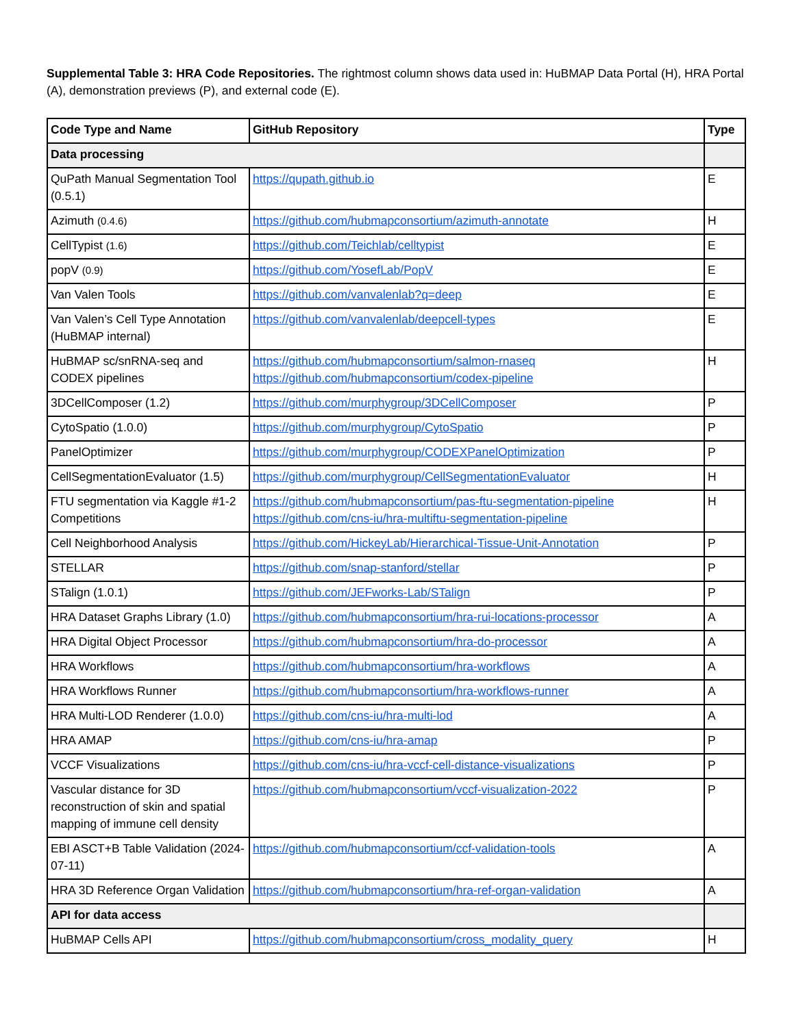Supplemental Table 3: HRA Code Repositories. The rightmost column shows data used in: HuBMAP Data Portal (H), HRA Portal (A), demonstration previews (P), and external code (E).
| Code Type and Name | GitHub Repository | Type |
| --- | --- | --- |
| Data processing | | |
| QuPath Manual Segmentation Tool (0.5.1) | https://qupath.github.io | E |
| Azimuth (0.4.6) | https://github.com/hubmapconsortium/azimuth-annotate | H |
| CellTypist (1.6) | https://github.com/Teichlab/celltypist | E |
| popV (0.9) | https://github.com/YosefLab/PopV | E |
| Van Valen Tools | https://github.com/vanvalenlab?q=deep | E |
| Van Valen’s Cell Type Annotation (HuBMAP internal) | https://github.com/vanvalenlab/deepcell-types | E |
| HuBMAP sc/snRNA-seq and CODEX pipelines | https://github.com/hubmapconsortium/salmon-rnaseq https://github.com/hubmapconsortium/codex-pipeline | H |
| 3DCellComposer (1.2) | https://github.com/murphygroup/3DCellComposer | P |
| CytoSpatio (1.0.0) | https://github.com/murphygroup/CytoSpatio | P |
| PanelOptimizer | https://github.com/murphygroup/CODEXPanelOptimization | P |
| CellSegmentationEvaluator (1.5) | https://github.com/murphygroup/CellSegmentationEvaluator | H |
| FTU segmentation via Kaggle #1-2 Competitions | https://github.com/hubmapconsortium/pas-ftu-segmentation-pipeline https://github.com/cns-iu/hra-multiftu-segmentation-pipeline | H |
| Cell Neighborhood Analysis | https://github.com/HickeyLab/Hierarchical-Tissue-Unit-Annotation | P |
| STELLAR | https://github.com/snap-stanford/stellar | P |
| STalign (1.0.1) | https://github.com/JEFworks-Lab/STalign | P |
| HRA Dataset Graphs Library (1.0) | https://github.com/hubmapconsortium/hra-rui-locations-processor | A |
| HRA Digital Object Processor | https://github.com/hubmapconsortium/hra-do-processor | A |
| HRA Workflows | https://github.com/hubmapconsortium/hra-workflows | A |
| HRA Workflows Runner | https://github.com/hubmapconsortium/hra-workflows-runner | A |
| HRA Multi-LOD Renderer (1.0.0) | https://github.com/cns-iu/hra-multi-lod | A |
| HRA AMAP | https://github.com/cns-iu/hra-amap | P |
| VCCF Visualizations | https://github.com/cns-iu/hra-vccf-cell-distance-visualizations | P |
| Vascular distance for 3D reconstruction of skin and spatial mapping of immune cell density | https://github.com/hubmapconsortium/vccf-visualization-2022 | P |
| EBI ASCT+B Table Validation (2024-07-11) | https://github.com/hubmapconsortium/ccf-validation-tools | A |
| HRA 3D Reference Organ Validation | https://github.com/hubmapconsortium/hra-ref-organ-validation | A |
| API for data access | | |
| HuBMAP Cells API | https://github.com/hubmapconsortium/cross_modality_query | H |